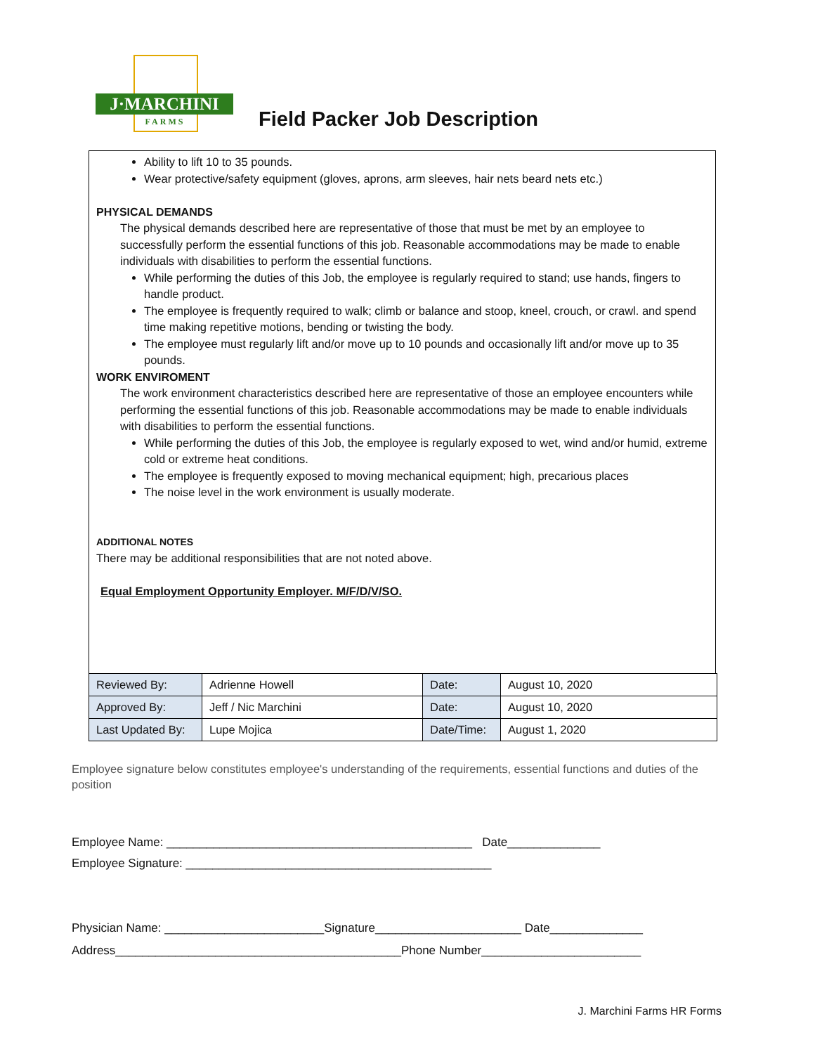J·MARCHINI
FARMS
Field Packer Job Description
Ability to lift 10 to 35 pounds.
Wear protective/safety equipment (gloves, aprons, arm sleeves, hair nets beard nets etc.)
PHYSICAL DEMANDS
The physical demands described here are representative of those that must be met by an employee to successfully perform the essential functions of this job. Reasonable accommodations may be made to enable individuals with disabilities to perform the essential functions.
While performing the duties of this Job, the employee is regularly required to stand; use hands, fingers to handle product.
The employee is frequently required to walk; climb or balance and stoop, kneel, crouch, or crawl. and spend time making repetitive motions, bending or twisting the body.
The employee must regularly lift and/or move up to 10 pounds and occasionally lift and/or move up to 35 pounds.
WORK ENVIROMENT
The work environment characteristics described here are representative of those an employee encounters while performing the essential functions of this job. Reasonable accommodations may be made to enable individuals with disabilities to perform the essential functions.
While performing the duties of this Job, the employee is regularly exposed to wet, wind and/or humid, extreme cold or extreme heat conditions.
The employee is frequently exposed to moving mechanical equipment; high, precarious places
The noise level in the work environment is usually moderate.
ADDITIONAL NOTES
There may be additional responsibilities that are not noted above.
Equal Employment Opportunity Employer. M/F/D/V/SO.
| Reviewed By: | Adrienne Howell | Date: | August 10, 2020 |
| Approved By: | Jeff / Nic Marchini | Date: | August 10, 2020 |
| Last Updated By: | Lupe Mojica | Date/Time: | August 1, 2020 |
Employee signature below constitutes employee's understanding of the requirements, essential functions and duties of the position
Employee Name: ______________________________________________ Date______________
Employee Signature: ______________________________________________
Physician Name: ________________________Signature______________________ Date______________
Address___________________________________________Phone Number________________________
J. Marchini Farms HR Forms